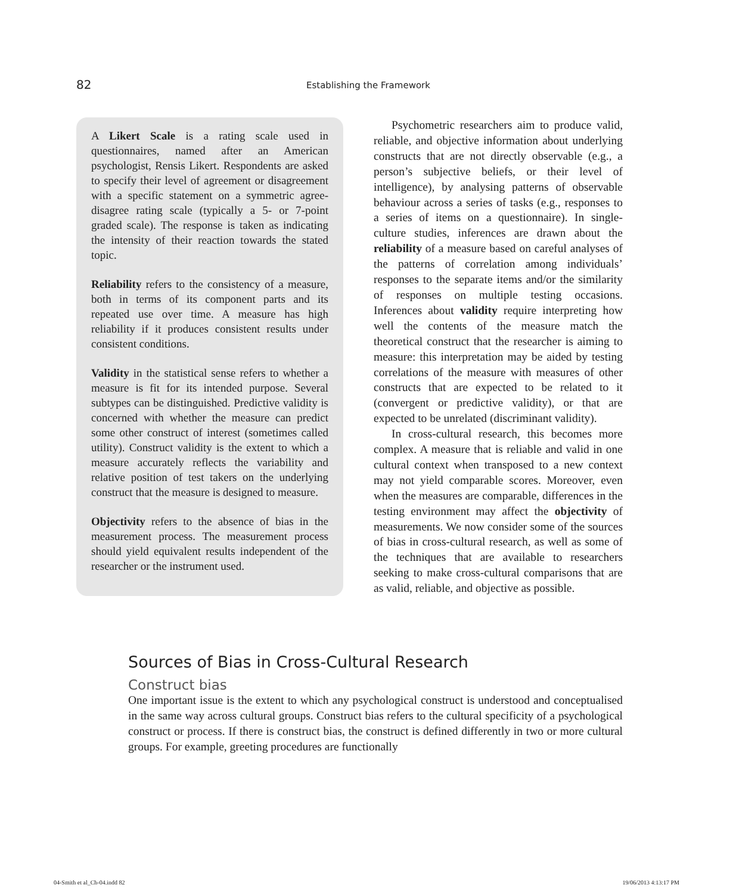82 Establishing the Framework
A Likert Scale is a rating scale used in questionnaires, named after an American psychologist, Rensis Likert. Respondents are asked to specify their level of agreement or disagreement with a specific statement on a symmetric agree-disagree rating scale (typically a 5- or 7-point graded scale). The response is taken as indicating the intensity of their reaction towards the stated topic.
Reliability refers to the consistency of a measure, both in terms of its component parts and its repeated use over time. A measure has high reliability if it produces consistent results under consistent conditions.
Validity in the statistical sense refers to whether a measure is fit for its intended purpose. Several subtypes can be distinguished. Predictive validity is concerned with whether the measure can predict some other construct of interest (sometimes called utility). Construct validity is the extent to which a measure accurately reflects the variability and relative position of test takers on the underlying construct that the measure is designed to measure.
Objectivity refers to the absence of bias in the measurement process. The measurement process should yield equivalent results independent of the researcher or the instrument used.
Psychometric researchers aim to produce valid, reliable, and objective information about underlying constructs that are not directly observable (e.g., a person’s subjective beliefs, or their level of intelligence), by analysing patterns of observable behaviour across a series of tasks (e.g., responses to a series of items on a questionnaire). In single-culture studies, inferences are drawn about the reliability of a measure based on careful analyses of the patterns of correlation among individuals’ responses to the separate items and/or the similarity of responses on multiple testing occasions. Inferences about validity require interpreting how well the contents of the measure match the theoretical construct that the researcher is aiming to measure: this interpretation may be aided by testing correlations of the measure with measures of other constructs that are expected to be related to it (convergent or predictive validity), or that are expected to be unrelated (discriminant validity).
In cross-cultural research, this becomes more complex. A measure that is reliable and valid in one cultural context when transposed to a new context may not yield comparable scores. Moreover, even when the measures are comparable, differences in the testing environment may affect the objectivity of measurements. We now consider some of the sources of bias in cross-cultural research, as well as some of the techniques that are available to researchers seeking to make cross-cultural comparisons that are as valid, reliable, and objective as possible.
Sources of Bias in Cross-Cultural Research
Construct bias
One important issue is the extent to which any psychological construct is understood and conceptualised in the same way across cultural groups. Construct bias refers to the cultural specificity of a psychological construct or process. If there is construct bias, the construct is defined differently in two or more cultural groups. For example, greeting procedures are functionally
04-Smith et al_Ch-04.indd 82 19/06/2013 4:13:17 PM